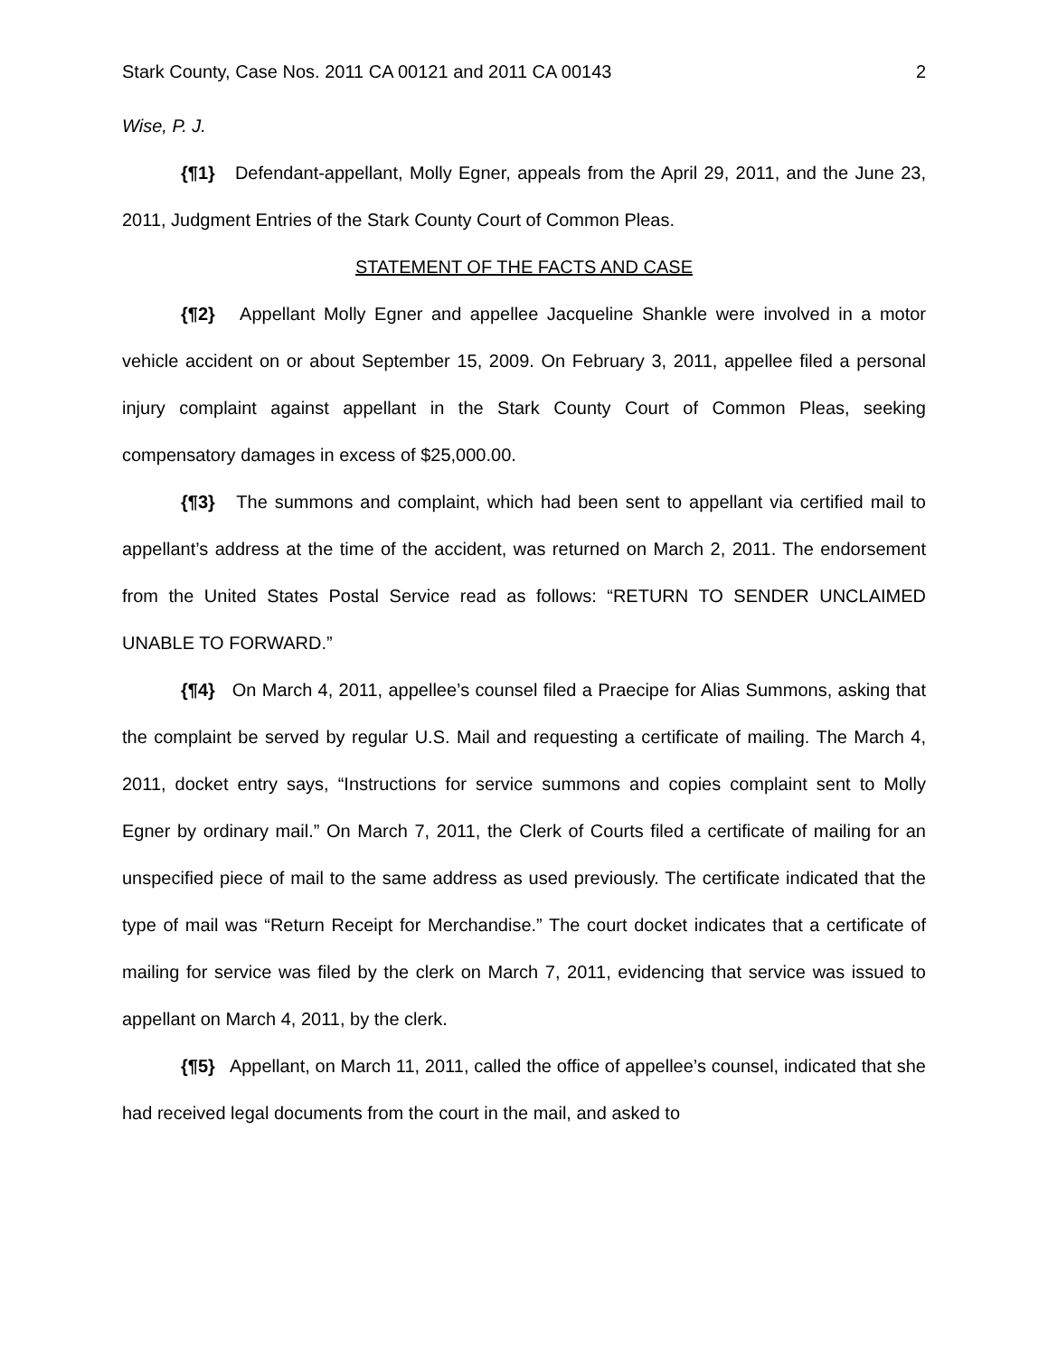Stark County, Case Nos. 2011 CA 00121 and 2011 CA 00143 2
Wise, P. J.
{¶1} Defendant-appellant, Molly Egner, appeals from the April 29, 2011, and the June 23, 2011, Judgment Entries of the Stark County Court of Common Pleas.
STATEMENT OF THE FACTS AND CASE
{¶2} Appellant Molly Egner and appellee Jacqueline Shankle were involved in a motor vehicle accident on or about September 15, 2009. On February 3, 2011, appellee filed a personal injury complaint against appellant in the Stark County Court of Common Pleas, seeking compensatory damages in excess of $25,000.00.
{¶3} The summons and complaint, which had been sent to appellant via certified mail to appellant’s address at the time of the accident, was returned on March 2, 2011. The endorsement from the United States Postal Service read as follows: “RETURN TO SENDER UNCLAIMED UNABLE TO FORWARD.”
{¶4} On March 4, 2011, appellee’s counsel filed a Praecipe for Alias Summons, asking that the complaint be served by regular U.S. Mail and requesting a certificate of mailing. The March 4, 2011, docket entry says, “Instructions for service summons and copies complaint sent to Molly Egner by ordinary mail.” On March 7, 2011, the Clerk of Courts filed a certificate of mailing for an unspecified piece of mail to the same address as used previously. The certificate indicated that the type of mail was “Return Receipt for Merchandise.” The court docket indicates that a certificate of mailing for service was filed by the clerk on March 7, 2011, evidencing that service was issued to appellant on March 4, 2011, by the clerk.
{¶5} Appellant, on March 11, 2011, called the office of appellee’s counsel, indicated that she had received legal documents from the court in the mail, and asked to